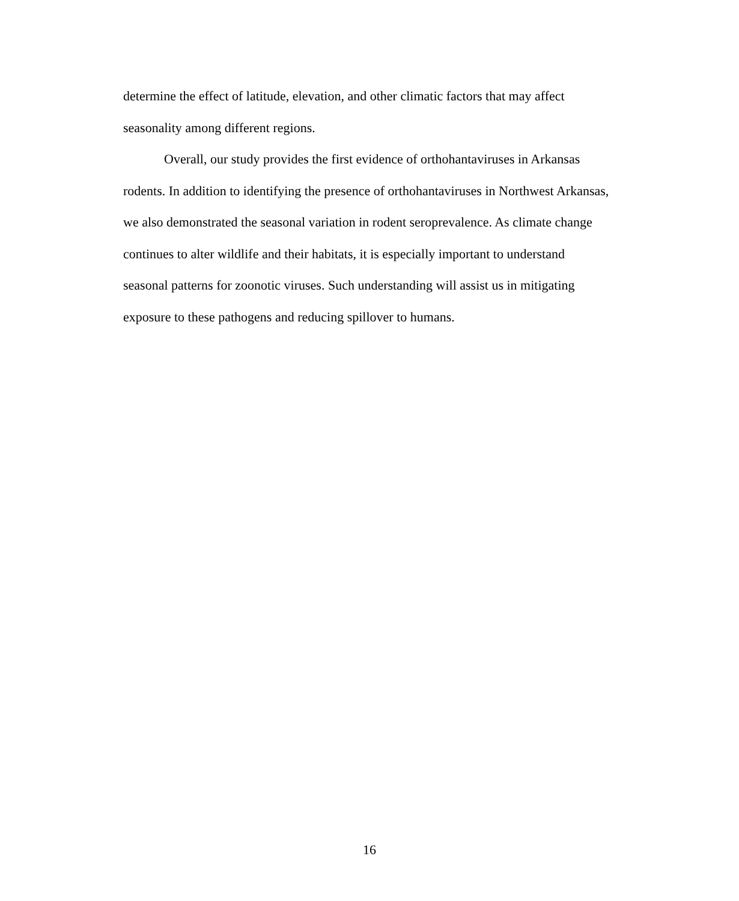determine the effect of latitude, elevation, and other climatic factors that may affect seasonality among different regions.
Overall, our study provides the first evidence of orthohantaviruses in Arkansas rodents. In addition to identifying the presence of orthohantaviruses in Northwest Arkansas, we also demonstrated the seasonal variation in rodent seroprevalence. As climate change continues to alter wildlife and their habitats, it is especially important to understand seasonal patterns for zoonotic viruses. Such understanding will assist us in mitigating exposure to these pathogens and reducing spillover to humans.
16